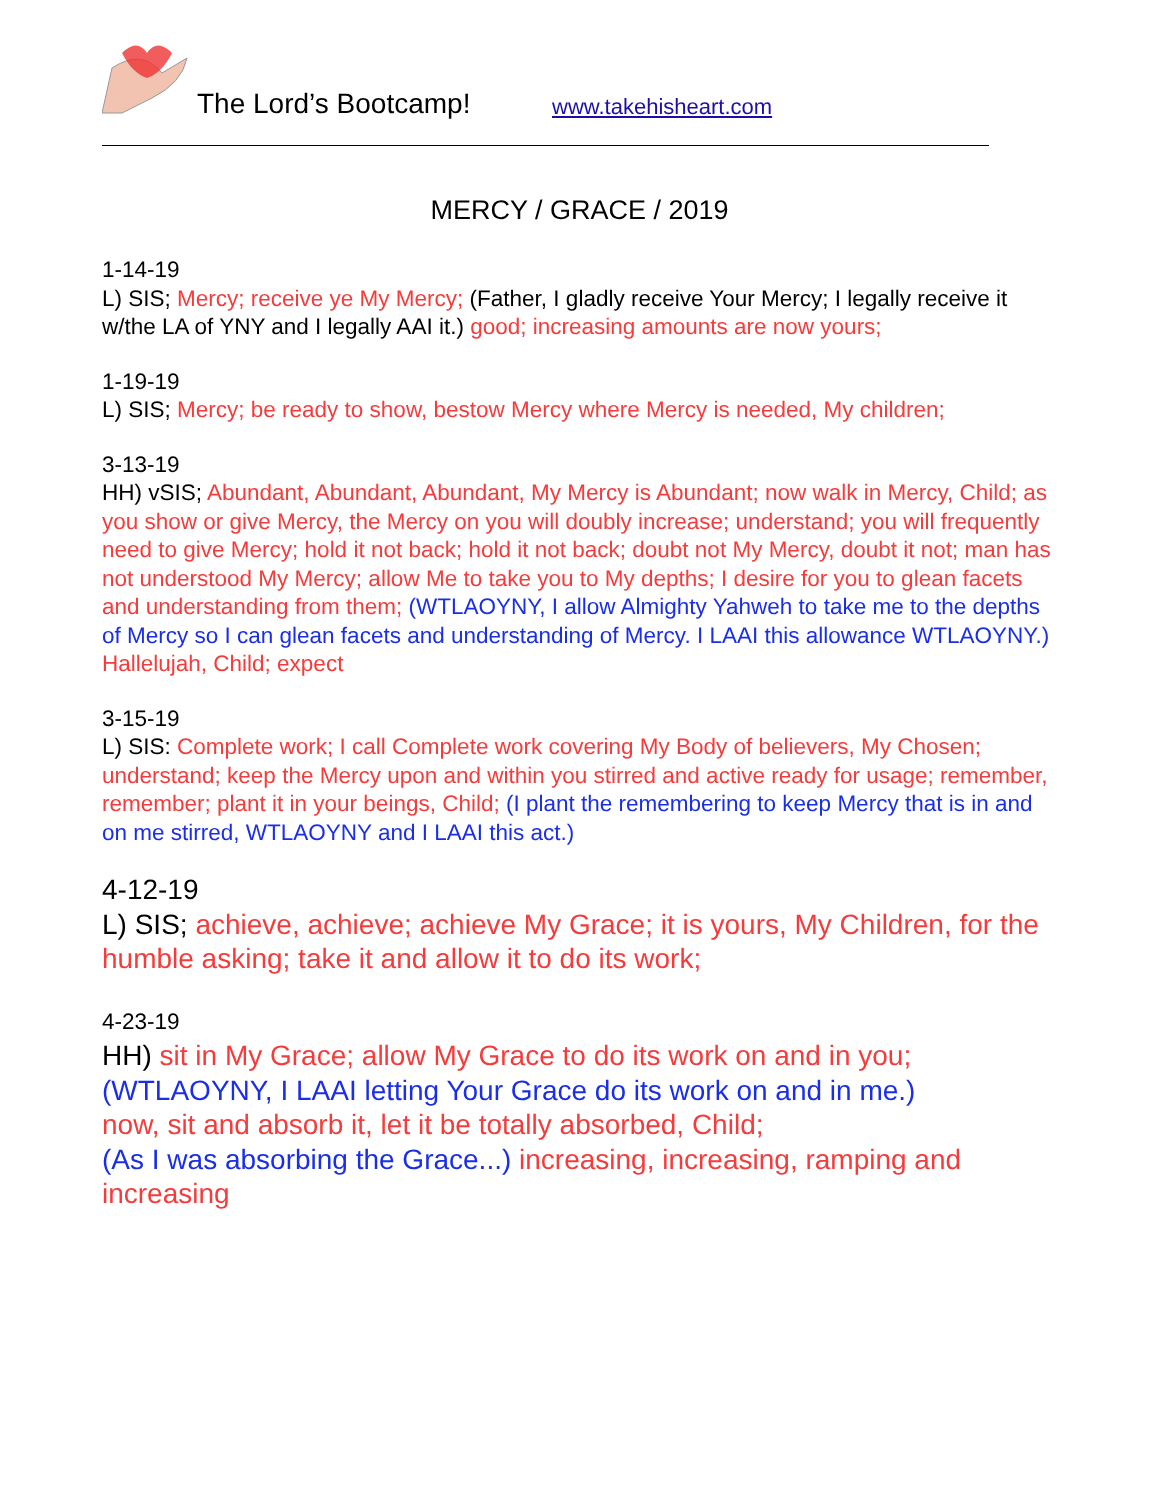The Lord’s Bootcamp! www.takehisheart.com
MERCY / GRACE / 2019
1-14-19
L) SIS; Mercy; receive ye My Mercy; (Father, I gladly receive Your Mercy; I legally receive it w/the LA of YNY and I legally AAI it.) good; increasing amounts are now yours;
1-19-19
L) SIS; Mercy; be ready to show, bestow Mercy where Mercy is needed, My children;
3-13-19
HH) vSIS; Abundant, Abundant, Abundant, My Mercy is Abundant; now walk in Mercy, Child; as you show or give Mercy, the Mercy on you will doubly increase; understand; you will frequently need to give Mercy; hold it not back; hold it not back; doubt not My Mercy, doubt it not; man has not understood My Mercy; allow Me to take you to My depths; I desire for you to glean facets and understanding from them; (WTLAOYNY, I allow Almighty Yahweh to take me to the depths of Mercy so I can glean facets and understanding of Mercy. I LAAI this allowance WTLAOYNY.) Hallelujah, Child; expect
3-15-19
L) SIS: Complete work; I call Complete work covering My Body of believers, My Chosen; understand; keep the Mercy upon and within you stirred and active ready for usage; remember, remember; plant it in your beings, Child; (I plant the remembering to keep Mercy that is in and on me stirred, WTLAOYNY and I LAAI this act.)
4-12-19
L) SIS; achieve, achieve; achieve My Grace; it is yours, My Children, for the humble asking; take it and allow it to do its work;
4-23-19
HH) sit in My Grace; allow My Grace to do its work on and in you;
(WTLAOYNY, I LAAI letting Your Grace do its work on and in me.)
now, sit and absorb it, let it be totally absorbed, Child;
(As I was absorbing the Grace...) increasing, increasing, ramping and increasing